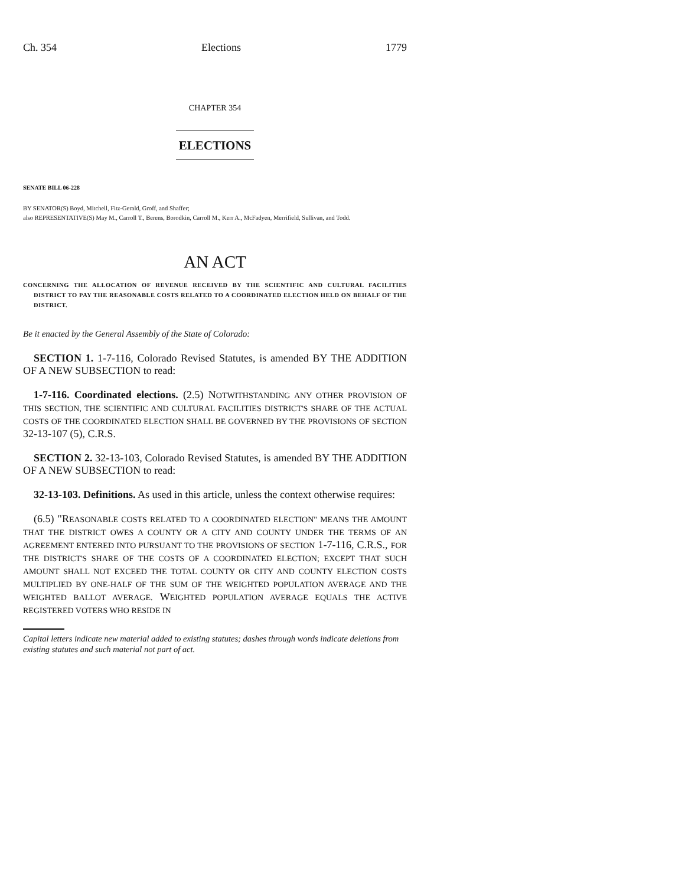Ch. 354 Elections 1779
CHAPTER 354
ELECTIONS
SENATE BILL 06-228
BY SENATOR(S) Boyd, Mitchell, Fitz-Gerald, Groff, and Shaffer;
also REPRESENTATIVE(S) May M., Carroll T., Berens, Borodkin, Carroll M., Kerr A., McFadyen, Merrifield, Sullivan, and Todd.
AN ACT
CONCERNING THE ALLOCATION OF REVENUE RECEIVED BY THE SCIENTIFIC AND CULTURAL FACILITIES DISTRICT TO PAY THE REASONABLE COSTS RELATED TO A COORDINATED ELECTION HELD ON BEHALF OF THE DISTRICT.
Be it enacted by the General Assembly of the State of Colorado:
SECTION 1. 1-7-116, Colorado Revised Statutes, is amended BY THE ADDITION OF A NEW SUBSECTION to read:
1-7-116. Coordinated elections. (2.5) NOTWITHSTANDING ANY OTHER PROVISION OF THIS SECTION, THE SCIENTIFIC AND CULTURAL FACILITIES DISTRICT'S SHARE OF THE ACTUAL COSTS OF THE COORDINATED ELECTION SHALL BE GOVERNED BY THE PROVISIONS OF SECTION 32-13-107 (5), C.R.S.
SECTION 2. 32-13-103, Colorado Revised Statutes, is amended BY THE ADDITION OF A NEW SUBSECTION to read:
32-13-103. Definitions. As used in this article, unless the context otherwise requires:
(6.5) "REASONABLE COSTS RELATED TO A COORDINATED ELECTION" MEANS THE AMOUNT THAT THE DISTRICT OWES A COUNTY OR A CITY AND COUNTY UNDER THE TERMS OF AN AGREEMENT ENTERED INTO PURSUANT TO THE PROVISIONS OF SECTION 1-7-116, C.R.S., FOR THE DISTRICT'S SHARE OF THE COSTS OF A COORDINATED ELECTION; EXCEPT THAT SUCH AMOUNT SHALL NOT EXCEED THE TOTAL COUNTY OR CITY AND COUNTY ELECTION COSTS MULTIPLIED BY ONE-HALF OF THE SUM OF THE WEIGHTED POPULATION AVERAGE AND THE WEIGHTED BALLOT AVERAGE. WEIGHTED POPULATION AVERAGE EQUALS THE ACTIVE REGISTERED VOTERS WHO RESIDE IN
Capital letters indicate new material added to existing statutes; dashes through words indicate deletions from existing statutes and such material not part of act.